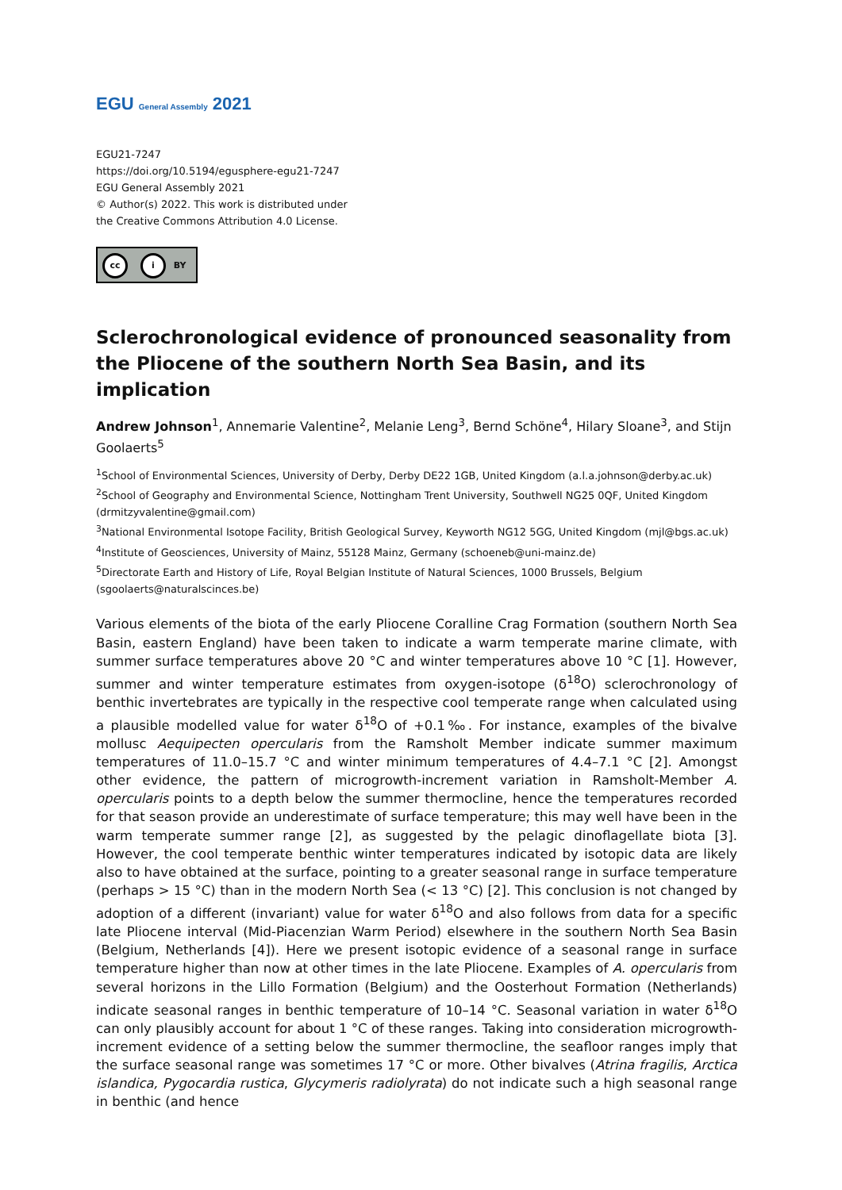EGU General Assembly 2021
EGU21-7247
https://doi.org/10.5194/egusphere-egu21-7247
EGU General Assembly 2021
© Author(s) 2022. This work is distributed under
the Creative Commons Attribution 4.0 License.
cc i BY
Sclerochronological evidence of pronounced seasonality from the Pliocene of the southern North Sea Basin, and its implication
Andrew Johnson<sup>1</sup>, Annemarie Valentine<sup>2</sup>, Melanie Leng<sup>3</sup>, Bernd Schöne<sup>4</sup>, Hilary Sloane<sup>3</sup>, and Stijn Goolaerts<sup>5</sup>
<sup>1</sup> School of Environmental Sciences, University of Derby, Derby DE22 1GB, United Kingdom (a.l.a.johnson@derby.ac.uk)
<sup>2</sup> School of Geography and Environmental Science, Nottingham Trent University, Southwell NG25 0QF, United Kingdom (drmitzyvalentine@gmail.com)
<sup>3</sup> National Environmental Isotope Facility, British Geological Survey, Keyworth NG12 5GG, United Kingdom (mjl@bgs.ac.uk)
<sup>4</sup> Institute of Geosciences, University of Mainz, 55128 Mainz, Germany (schoeneb@uni-mainz.de)
<sup>5</sup> Directorate Earth and History of Life, Royal Belgian Institute of Natural Sciences, 1000 Brussels, Belgium (sgoolaerts@naturalscinces.be)
Various elements of the biota of the early Pliocene Coralline Crag Formation (southern North Sea Basin, eastern England) have been taken to indicate a warm temperate marine climate, with summer surface temperatures above 20 °C and winter temperatures above 10 °C [1]. However, summer and winter temperature estimates from oxygen-isotope (δ<sup>18</sup>O) sclerochronology of benthic invertebrates are typically in the respective cool temperate range when calculated using a plausible modelled value for water δ<sup>18</sup>O of +0.1‰. For instance, examples of the bivalve mollusc Aequipecten opercularis from the Ramsholt Member indicate summer maximum temperatures of 11.0–15.7 °C and winter minimum temperatures of 4.4–7.1 °C [2]. Amongst other evidence, the pattern of microgrowth-increment variation in Ramsholt-Member A. opercularis points to a depth below the summer thermocline, hence the temperatures recorded for that season provide an underestimate of surface temperature; this may well have been in the warm temperate summer range [2], as suggested by the pelagic dinoflagellate biota [3]. However, the cool temperate benthic winter temperatures indicated by isotopic data are likely also to have obtained at the surface, pointing to a greater seasonal range in surface temperature (perhaps > 15 °C) than in the modern North Sea (< 13 °C) [2]. This conclusion is not changed by adoption of a different (invariant) value for water δ<sup>18</sup>O and also follows from data for a specific late Pliocene interval (Mid-Piacenzian Warm Period) elsewhere in the southern North Sea Basin (Belgium, Netherlands [4]). Here we present isotopic evidence of a seasonal range in surface temperature higher than now at other times in the late Pliocene. Examples of A. opercularis from several horizons in the Lillo Formation (Belgium) and the Oosterhout Formation (Netherlands) indicate seasonal ranges in benthic temperature of 10–14 °C. Seasonal variation in water δ<sup>18</sup>O can only plausibly account for about 1 °C of these ranges. Taking into consideration microgrowth-increment evidence of a setting below the summer thermocline, the seafloor ranges imply that the surface seasonal range was sometimes 17 °C or more. Other bivalves (Atrina fragilis, Arctica islandica, Pygocardia rustica, Glycymeris radiolyrata) do not indicate such a high seasonal range in benthic (and hence